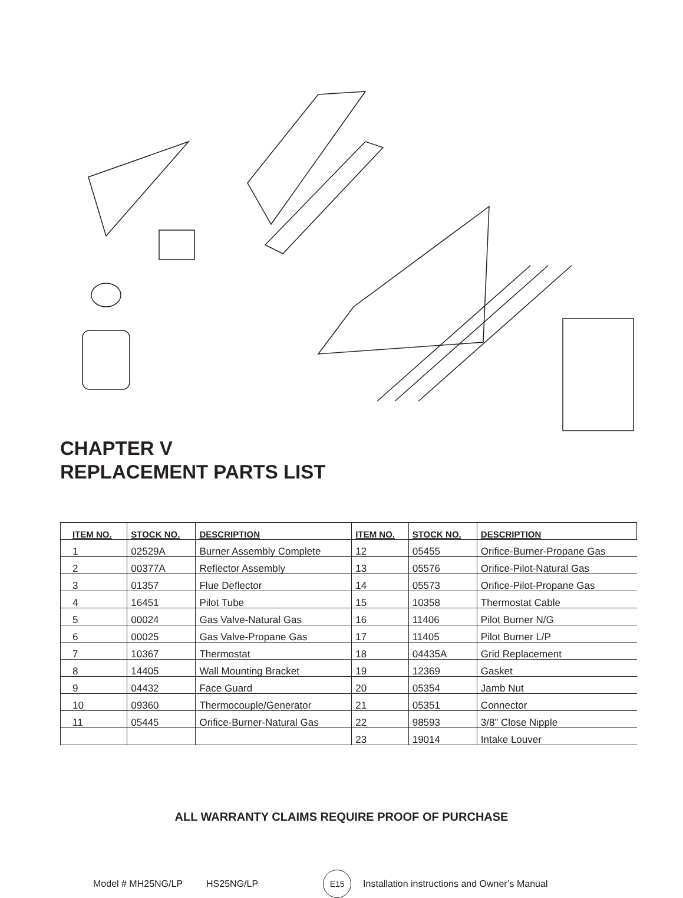CHAPTER V
REPLACEMENT PARTS LIST
| ITEM NO. | STOCK NO. | DESCRIPTION | ITEM NO. | STOCK NO. | DESCRIPTION |
| --- | --- | --- | --- | --- | --- |
| 1 | 02529A | Burner Assembly Complete | 12 | 05455 | Orifice-Burner-Propane Gas |
| 2 | 00377A | Reflector Assembly | 13 | 05576 | Orifice-Pilot-Natural Gas |
| 3 | 01357 | Flue Deflector | 14 | 05573 | Orifice-Pilot-Propane Gas |
| 4 | 16451 | Pilot Tube | 15 | 10358 | Thermostat Cable |
| 5 | 00024 | Gas Valve-Natural Gas | 16 | 11406 | Pilot Burner N/G |
| 6 | 00025 | Gas Valve-Propane Gas | 17 | 11405 | Pilot Burner L/P |
| 7 | 10367 | Thermostat | 18 | 04435A | Grid Replacement |
| 8 | 14405 | Wall Mounting Bracket | 19 | 12369 | Gasket |
| 9 | 04432 | Face Guard | 20 | 05354 | Jamb Nut |
| 10 | 09360 | Thermocouple/Generator | 21 | 05351 | Connector |
| 11 | 05445 | Orifice-Burner-Natural Gas | 22 | 98593 | 3/8” Close Nipple |
| | | | 23 | 19014 | Intake Louver |
ALL WARRANTY CLAIMS REQUIRE PROOF OF PURCHASE
Model # MH25NG/LP HS25NG/LP E15 Installation instructions and Owner’s Manual